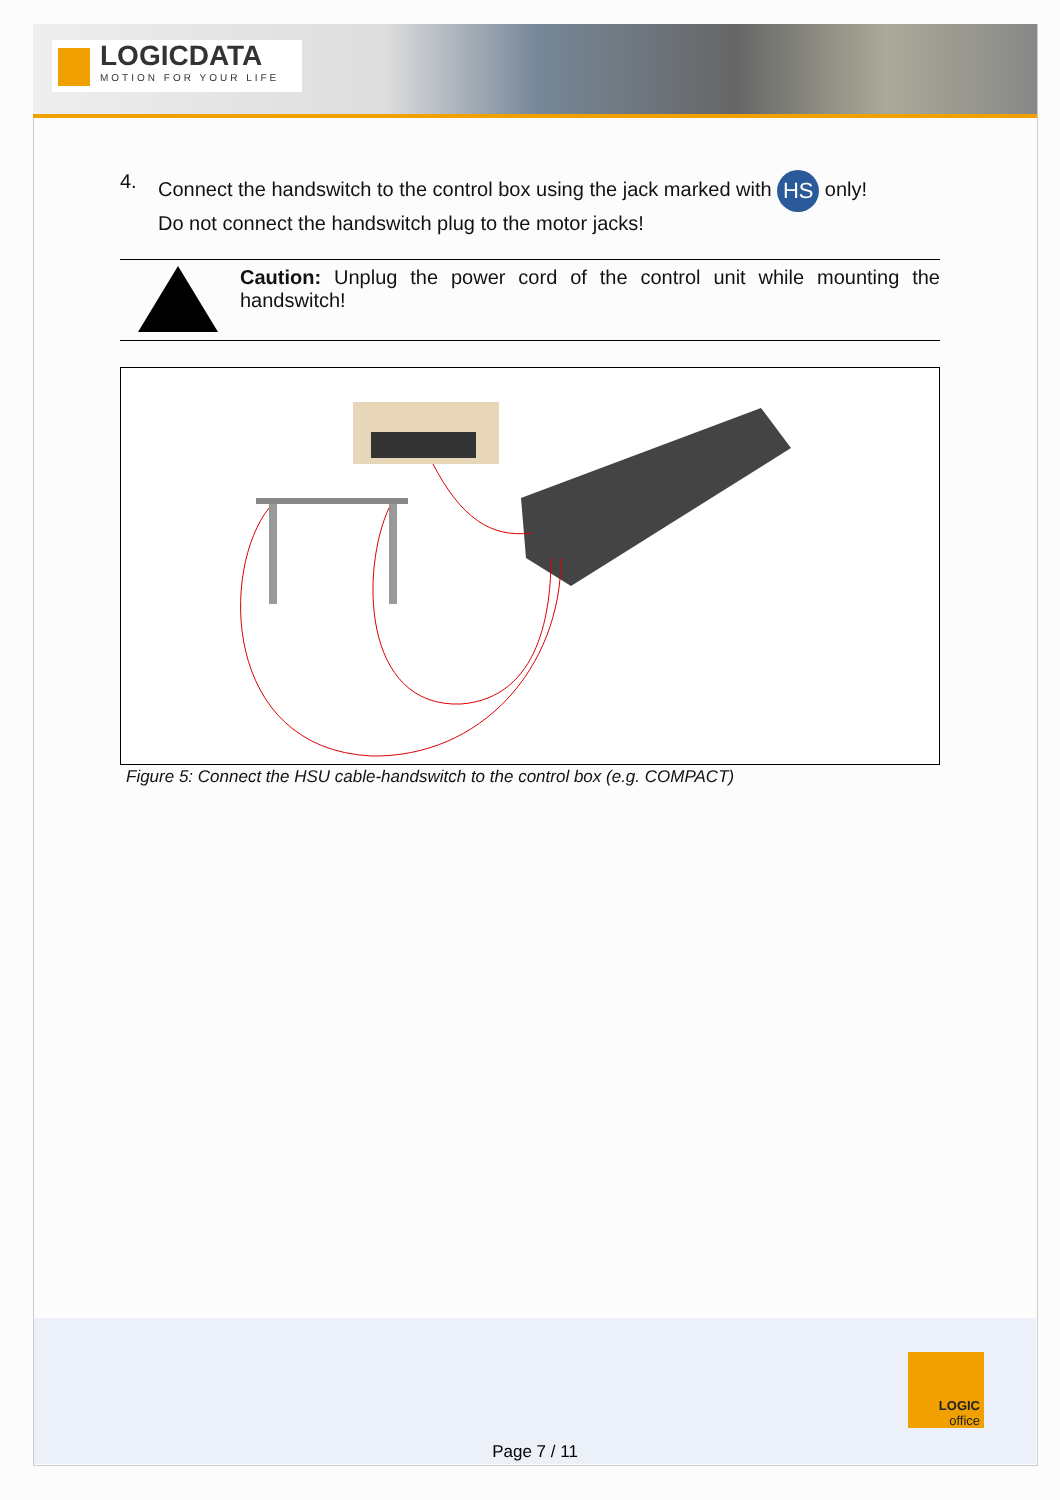LOGICDATA
MOTION FOR YOUR LIFE
4. Connect the handswitch to the control box using the jack marked with HS only!
Do not connect the handswitch plug to the motor jacks!
Caution: Unplug the power cord of the control unit while mounting the handswitch!
Figure 5: Connect the HSU cable-handswitch to the control box (e.g. COMPACT)
LOGIC
office
Page 7 / 11